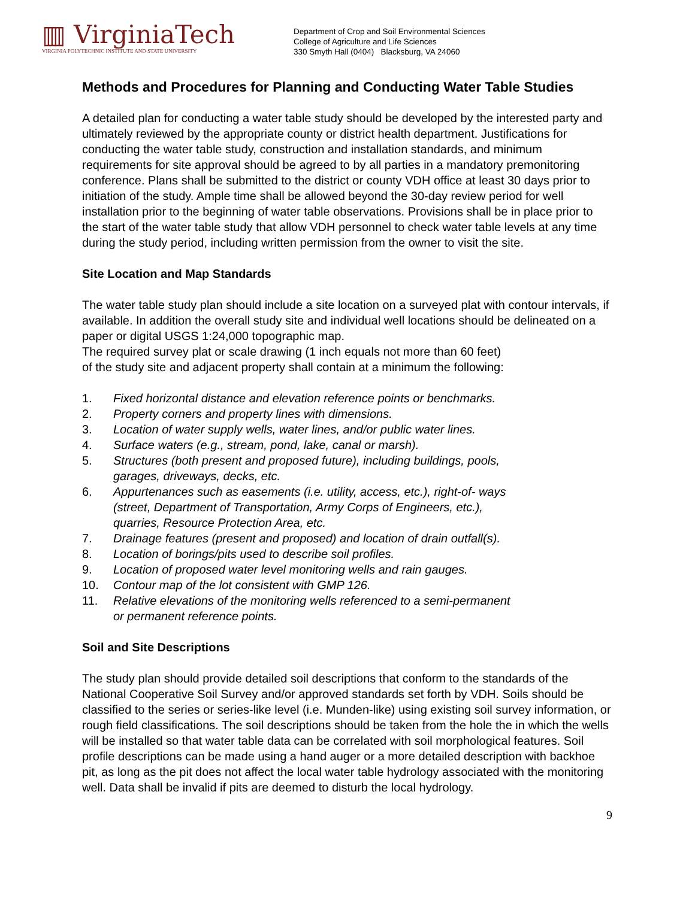▥ VirginiaTech
VIRGINIA POLYTECHNIC INSTITUTE AND STATE UNIVERSITY
Department of Crop and Soil Environmental Sciences
College of Agriculture and Life Sciences
330 Smyth Hall (0404) Blacksburg, VA 24060
Methods and Procedures for Planning and Conducting Water Table Studies
A detailed plan for conducting a water table study should be developed by the interested party and ultimately reviewed by the appropriate county or district health department. Justifications for conducting the water table study, construction and installation standards, and minimum requirements for site approval should be agreed to by all parties in a mandatory premonitoring conference. Plans shall be submitted to the district or county VDH office at least 30 days prior to initiation of the study. Ample time shall be allowed beyond the 30-day review period for well installation prior to the beginning of water table observations. Provisions shall be in place prior to the start of the water table study that allow VDH personnel to check water table levels at any time during the study period, including written permission from the owner to visit the site.
Site Location and Map Standards
The water table study plan should include a site location on a surveyed plat with contour intervals, if available. In addition the overall study site and individual well locations should be delineated on a paper or digital USGS 1:24,000 topographic map.
The required survey plat or scale drawing (1 inch equals not more than 60 feet)
of the study site and adjacent property shall contain at a minimum the following:
1. Fixed horizontal distance and elevation reference points or benchmarks.
2. Property corners and property lines with dimensions.
3. Location of water supply wells, water lines, and/or public water lines.
4. Surface waters (e.g., stream, pond, lake, canal or marsh).
5. Structures (both present and proposed future), including buildings, pools,
garages, driveways, decks, etc.
6. Appurtenances such as easements (i.e. utility, access, etc.), right-of- ways
(street, Department of Transportation, Army Corps of Engineers, etc.),
quarries, Resource Protection Area, etc.
7. Drainage features (present and proposed) and location of drain outfall(s).
8. Location of borings/pits used to describe soil profiles.
9. Location of proposed water level monitoring wells and rain gauges.
10. Contour map of the lot consistent with GMP 126.
11. Relative elevations of the monitoring wells referenced to a semi-permanent
or permanent reference points.
Soil and Site Descriptions
The study plan should provide detailed soil descriptions that conform to the standards of the National Cooperative Soil Survey and/or approved standards set forth by VDH. Soils should be classified to the series or series-like level (i.e. Munden-like) using existing soil survey information, or rough field classifications. The soil descriptions should be taken from the hole the in which the wells will be installed so that water table data can be correlated with soil morphological features. Soil profile descriptions can be made using a hand auger or a more detailed description with backhoe pit, as long as the pit does not affect the local water table hydrology associated with the monitoring well. Data shall be invalid if pits are deemed to disturb the local hydrology.
9